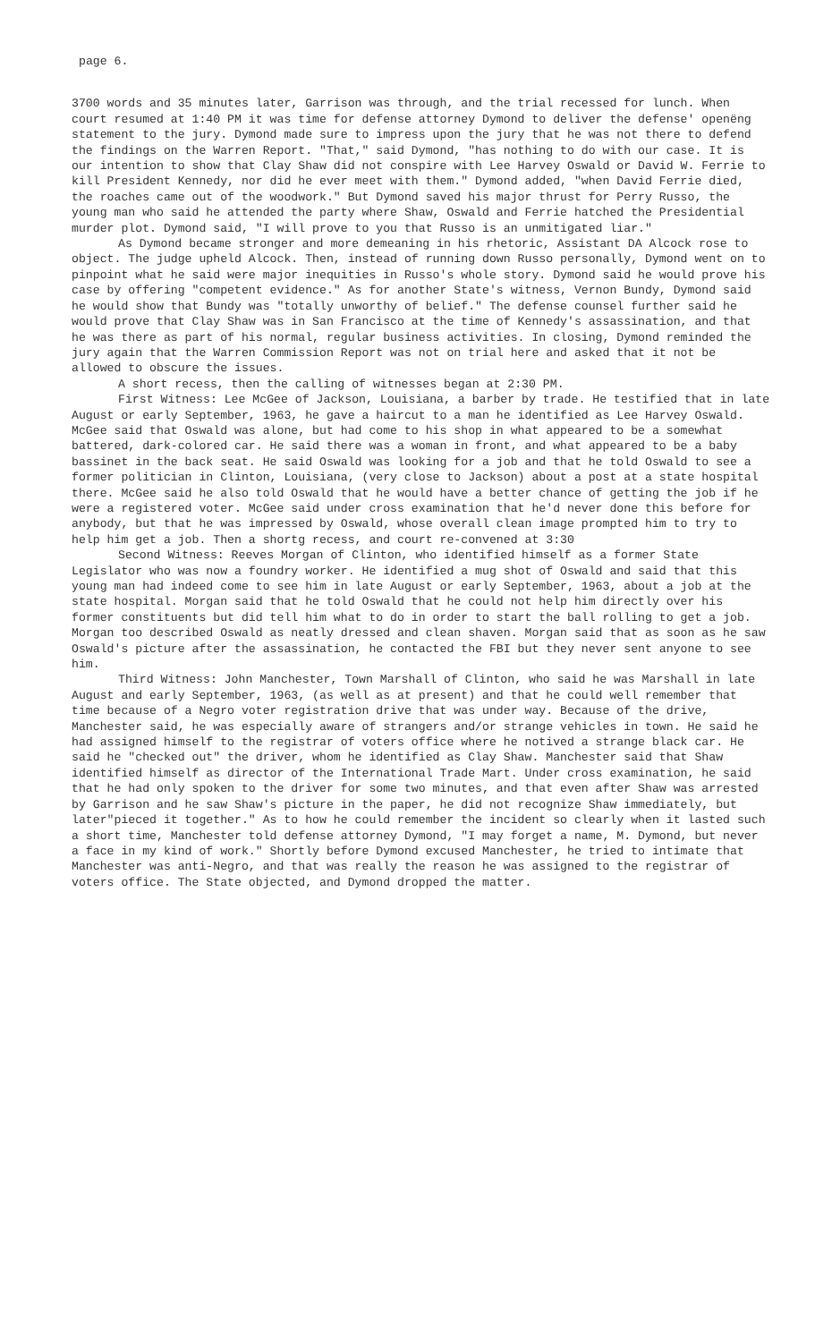page 6.
3700 words and 35 minutes later, Garrison was through, and the trial recessed for lunch. When court resumed at 1:40 PM it was time for defense attorney Dymond to deliver the defense' openëng statement to the jury. Dymond made sure to impress upon the jury that he was not there to defend the findings on the Warren Report. "That," said Dymond, "has nothing to do with our case. It is our intention to show that Clay Shaw did not conspire with Lee Harvey Oswald or David W. Ferrie to kill President Kennedy, nor did he ever meet with them." Dymond added, "when David Ferrie died, the roaches came out of the woodwork." But Dymond saved his major thrust for Perry Russo, the young man who said he attended the party where Shaw, Oswald and Ferrie hatched the Presidential murder plot. Dymond said, "I will prove to you that Russo is an unmitigated liar."
As Dymond became stronger and more demeaning in his rhetoric, Assistant DA Alcock rose to object. The judge upheld Alcock. Then, instead of running down Russo personally, Dymond went on to pinpoint what he said were major inequities in Russo's whole story. Dymond said he would prove his case by offering "competent evidence." As for another State's witness, Vernon Bundy, Dymond said he would show that Bundy was "totally unworthy of belief." The defense counsel further said he would prove that Clay Shaw was in San Francisco at the time of Kennedy's assassination, and that he was there as part of his normal, regular business activities. In closing, Dymond reminded the jury again that the Warren Commission Report was not on trial here and asked that it not be allowed to obscure the issues.
A short recess, then the calling of witnesses began at 2:30 PM.
First Witness: Lee McGee of Jackson, Louisiana, a barber by trade. He testified that in late August or early September, 1963, he gave a haircut to a man he identified as Lee Harvey Oswald. McGee said that Oswald was alone, but had come to his shop in what appeared to be a somewhat battered, dark-colored car. He said there was a woman in front, and what appeared to be a baby bassinet in the back seat. He said Oswald was looking for a job and that he told Oswald to see a former politician in Clinton, Louisiana, (very close to Jackson) about a post at a state hospital there. McGee said he also told Oswald that he would have a better chance of getting the job if he were a registered voter. McGee said under cross examination that he'd never done this before for anybody, but that he was impressed by Oswald, whose overall clean image prompted him to try to help him get a job. Then a shortg recess, and court re-convened at 3:30
Second Witness: Reeves Morgan of Clinton, who identified himself as a former State Legislator who was now a foundry worker. He identified a mug shot of Oswald and said that this young man had indeed come to see him in late August or early September, 1963, about a job at the state hospital. Morgan said that he told Oswald that he could not help him directly over his former constituents but did tell him what to do in order to start the ball rolling to get a job. Morgan too described Oswald as neatly dressed and clean shaven. Morgan said that as soon as he saw Oswald's picture after the assassination, he contacted the FBI but they never sent anyone to see him.
Third Witness: John Manchester, Town Marshall of Clinton, who said he was Marshall in late August and early September, 1963, (as well as at present) and that he could well remember that time because of a Negro voter registration drive that was under way. Because of the drive, Manchester said, he was especially aware of strangers and/or strange vehicles in town. He said he had assigned himself to the registrar of voters office where he notived a strange black car. He said he "checked out" the driver, whom he identified as Clay Shaw. Manchester said that Shaw identified himself as director of the International Trade Mart. Under cross examination, he said that he had only spoken to the driver for some two minutes, and that even after Shaw was arrested by Garrison and he saw Shaw's picture in the paper, he did not recognize Shaw immediately, but later"pieced it together." As to how he could remember the incident so clearly when it lasted such a short time, Manchester told defense attorney Dymond, "I may forget a name, M. Dymond, but never a face in my kind of work." Shortly before Dymond excused Manchester, he tried to intimate that Manchester was anti-Negro, and that was really the reason he was assigned to the registrar of voters office. The State objected, and Dymond dropped the matter.